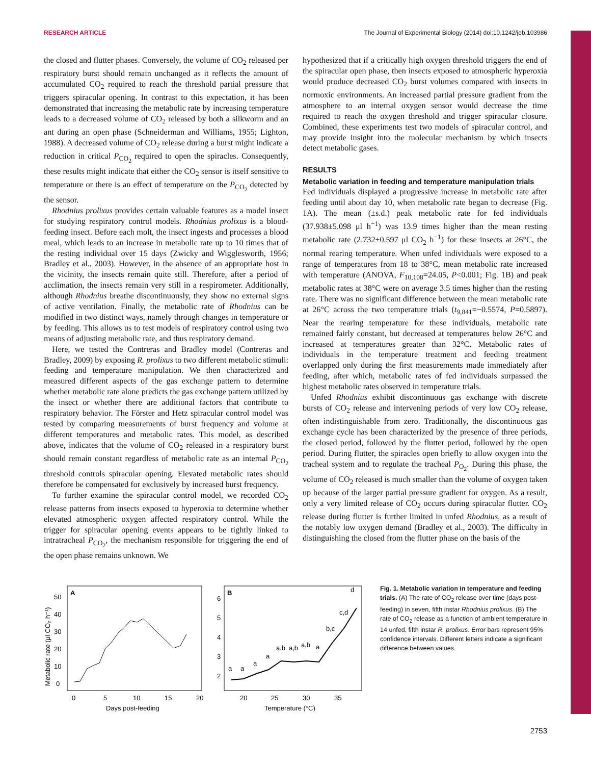RESEARCH ARTICLE The Journal of Experimental Biology (2014) doi:10.1242/jeb.103986
the closed and flutter phases. Conversely, the volume of CO<sub>2</sub> released per respiratory burst should remain unchanged as it reflects the amount of accumulated CO<sub>2</sub> required to reach the threshold partial pressure that triggers spiracular opening. In contrast to this expectation, it has been demonstrated that increasing the metabolic rate by increasing temperature leads to a decreased volume of CO<sub>2</sub> released by both a silkworm and an ant during an open phase (Schneiderman and Williams, 1955; Lighton, 1988). A decreased volume of CO<sub>2</sub> release during a burst might indicate a reduction in critical P<sub>CO<sub>2</sub></sub> required to open the spiracles. Consequently, these results might indicate that either the CO<sub>2</sub> sensor is itself sensitive to temperature or there is an effect of temperature on the P<sub>CO<sub>2</sub></sub> detected by the sensor.
Rhodnius prolixus provides certain valuable features as a model insect for studying respiratory control models. Rhodnius prolixus is a blood-feeding insect. Before each molt, the insect ingests and processes a blood meal, which leads to an increase in metabolic rate up to 10 times that of the resting individual over 15 days (Zwicky and Wigglesworth, 1956; Bradley et al., 2003). However, in the absence of an appropriate host in the vicinity, the insects remain quite still. Therefore, after a period of acclimation, the insects remain very still in a respirometer. Additionally, although Rhodnius breathe discontinuously, they show no external signs of active ventilation. Finally, the metabolic rate of Rhodnius can be modified in two distinct ways, namely through changes in temperature or by feeding. This allows us to test models of respiratory control using two means of adjusting metabolic rate, and thus respiratory demand.
Here, we tested the Contreras and Bradley model (Contreras and Bradley, 2009) by exposing R. prolixus to two different metabolic stimuli: feeding and temperature manipulation. We then characterized and measured different aspects of the gas exchange pattern to determine whether metabolic rate alone predicts the gas exchange pattern utilized by the insect or whether there are additional factors that contribute to respiratory behavior. The Förster and Hetz spiracular control model was tested by comparing measurements of burst frequency and volume at different temperatures and metabolic rates. This model, as described above, indicates that the volume of CO<sub>2</sub> released in a respiratory burst should remain constant regardless of metabolic rate as an internal P<sub>CO<sub>2</sub></sub> threshold controls spiracular opening. Elevated metabolic rates should therefore be compensated for exclusively by increased burst frequency.
To further examine the spiracular control model, we recorded CO<sub>2</sub> release patterns from insects exposed to hyperoxia to determine whether elevated atmospheric oxygen affected respiratory control. While the trigger for spiracular opening events appears to be tightly linked to intratracheal P<sub>CO<sub>2</sub></sub>, the mechanism responsible for triggering the end of the open phase remains unknown. We
hypothesized that if a critically high oxygen threshold triggers the end of the spiracular open phase, then insects exposed to atmospheric hyperoxia would produce decreased CO<sub>2</sub> burst volumes compared with insects in normoxic environments. An increased partial pressure gradient from the atmosphere to an internal oxygen sensor would decrease the time required to reach the oxygen threshold and trigger spiracular closure. Combined, these experiments test two models of spiracular control, and may provide insight into the molecular mechanism by which insects detect metabolic gases.
RESULTS
Metabolic variation in feeding and temperature manipulation trials
Fed individuals displayed a progressive increase in metabolic rate after feeding until about day 10, when metabolic rate began to decrease (Fig. 1A). The mean (±s.d.) peak metabolic rate for fed individuals (37.938±5.098 μl h<sup>−1</sup>) was 13.9 times higher than the mean resting metabolic rate (2.732±0.597 μl CO<sub>2</sub> h<sup>−1</sup>) for these insects at 26°C, the normal rearing temperature. When unfed individuals were exposed to a range of temperatures from 18 to 38°C, mean metabolic rate increased with temperature (ANOVA, F<sub>10,108</sub>=24.05, P<0.001; Fig. 1B) and peak metabolic rates at 38°C were on average 3.5 times higher than the resting rate. There was no significant difference between the mean metabolic rate at 26°C across the two temperature trials (t<sub>9,841</sub>=−0.5574, P=0.5897). Near the rearing temperature for these individuals, metabolic rate remained fairly constant, but decreased at temperatures below 26°C and increased at temperatures greater than 32°C. Metabolic rates of individuals in the temperature treatment and feeding treatment overlapped only during the first measurements made immediately after feeding, after which, metabolic rates of fed individuals surpassed the highest metabolic rates observed in temperature trials.
Unfed Rhodnius exhibit discontinuous gas exchange with discrete bursts of CO<sub>2</sub> release and intervening periods of very low CO<sub>2</sub> release, often indistinguishable from zero. Traditionally, the discontinuous gas exchange cycle has been characterized by the presence of three periods, the closed period, followed by the flutter period, followed by the open period. During flutter, the spiracles open briefly to allow oxygen into the tracheal system and to regulate the tracheal P<sub>O<sub>2</sub></sub>. During this phase, the volume of CO<sub>2</sub> released is much smaller than the volume of oxygen taken up because of the larger partial pressure gradient for oxygen. As a result, only a very limited release of CO<sub>2</sub> occurs during spiracular flutter. CO<sub>2</sub> release during flutter is further limited in unfed Rhodnius, as a result of the notably low oxygen demand (Bradley et al., 2003). The difficulty in distinguishing the closed from the flutter phase on the basis of the
A
Metabolic rate (μl CO₂ h⁻¹)
0
10
20
30
40
50
0
5
10
15
20
Days post-feeding
B
2
3
4
5
6
20
25
30
35
Temperature (°C)
a
a
a
a
a,b
a,b
a,b
a
b,c
c,d
d
Fig. 1. Metabolic variation in temperature and feeding trials. (A) The rate of CO<sub>2</sub> release over time (days post-feeding) in seven, fifth instar Rhodnius prolixus. (B) The rate of CO<sub>2</sub> release as a function of ambient temperature in 14 unfed, fifth instar R. prolixus. Error bars represent 95% confidence intervals. Different letters indicate a significant difference between values.
2753